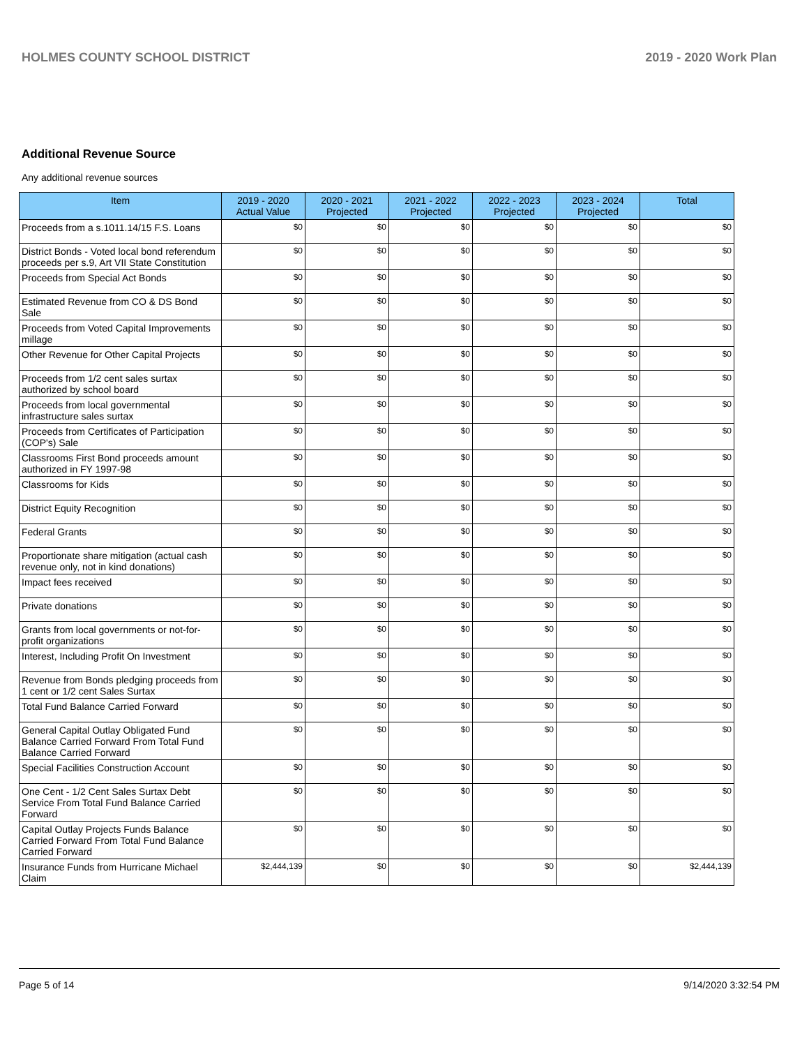HOLMES COUNTY SCHOOL DISTRICT 2019 - 2020 Work Plan
Additional Revenue Source
Any additional revenue sources
| Item | 2019 - 2020 Actual Value | 2020 - 2021 Projected | 2021 - 2022 Projected | 2022 - 2023 Projected | 2023 - 2024 Projected | Total |
| --- | --- | --- | --- | --- | --- | --- |
| Proceeds from a s.1011.14/15 F.S. Loans | $0 | $0 | $0 | $0 | $0 | $0 |
| District Bonds - Voted local bond referendum proceeds per s.9, Art VII State Constitution | $0 | $0 | $0 | $0 | $0 | $0 |
| Proceeds from Special Act Bonds | $0 | $0 | $0 | $0 | $0 | $0 |
| Estimated Revenue from CO & DS Bond Sale | $0 | $0 | $0 | $0 | $0 | $0 |
| Proceeds from Voted Capital Improvements millage | $0 | $0 | $0 | $0 | $0 | $0 |
| Other Revenue for Other Capital Projects | $0 | $0 | $0 | $0 | $0 | $0 |
| Proceeds from 1/2 cent sales surtax authorized by school board | $0 | $0 | $0 | $0 | $0 | $0 |
| Proceeds from local governmental infrastructure sales surtax | $0 | $0 | $0 | $0 | $0 | $0 |
| Proceeds from Certificates of Participation (COP's) Sale | $0 | $0 | $0 | $0 | $0 | $0 |
| Classrooms First Bond proceeds amount authorized in FY 1997-98 | $0 | $0 | $0 | $0 | $0 | $0 |
| Classrooms for Kids | $0 | $0 | $0 | $0 | $0 | $0 |
| District Equity Recognition | $0 | $0 | $0 | $0 | $0 | $0 |
| Federal Grants | $0 | $0 | $0 | $0 | $0 | $0 |
| Proportionate share mitigation (actual cash revenue only, not in kind donations) | $0 | $0 | $0 | $0 | $0 | $0 |
| Impact fees received | $0 | $0 | $0 | $0 | $0 | $0 |
| Private donations | $0 | $0 | $0 | $0 | $0 | $0 |
| Grants from local governments or not-for-profit organizations | $0 | $0 | $0 | $0 | $0 | $0 |
| Interest, Including Profit On Investment | $0 | $0 | $0 | $0 | $0 | $0 |
| Revenue from Bonds pledging proceeds from 1 cent or 1/2 cent Sales Surtax | $0 | $0 | $0 | $0 | $0 | $0 |
| Total Fund Balance Carried Forward | $0 | $0 | $0 | $0 | $0 | $0 |
| General Capital Outlay Obligated Fund Balance Carried Forward From Total Fund Balance Carried Forward | $0 | $0 | $0 | $0 | $0 | $0 |
| Special Facilities Construction Account | $0 | $0 | $0 | $0 | $0 | $0 |
| One Cent - 1/2 Cent Sales Surtax Debt Service From Total Fund Balance Carried Forward | $0 | $0 | $0 | $0 | $0 | $0 |
| Capital Outlay Projects Funds Balance Carried Forward From Total Fund Balance Carried Forward | $0 | $0 | $0 | $0 | $0 | $0 |
| Insurance Funds from Hurricane Michael Claim | $2,444,139 | $0 | $0 | $0 | $0 | $2,444,139 |
Page 5 of 14 9/14/2020 3:32:54 PM